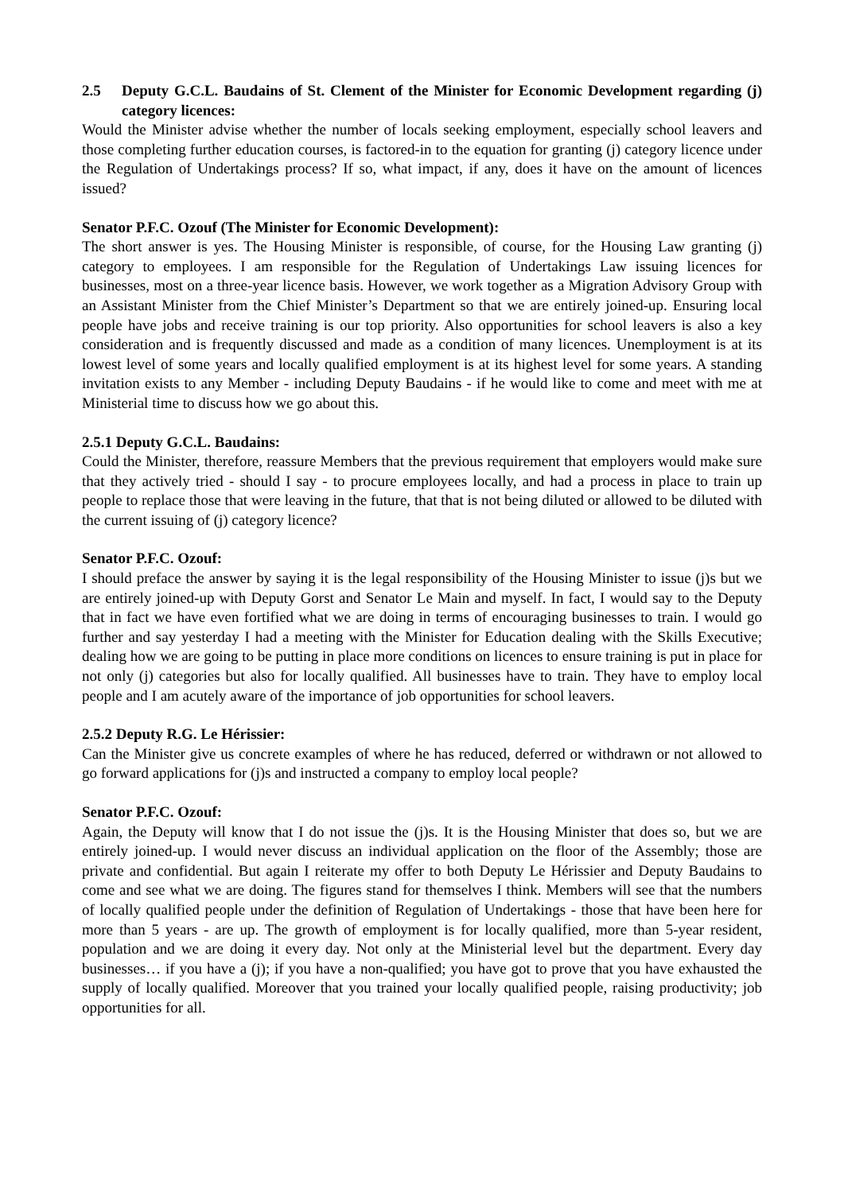2.5 Deputy G.C.L. Baudains of St. Clement of the Minister for Economic Development regarding (j) category licences:
Would the Minister advise whether the number of locals seeking employment, especially school leavers and those completing further education courses, is factored-in to the equation for granting (j) category licence under the Regulation of Undertakings process? If so, what impact, if any, does it have on the amount of licences issued?
Senator P.F.C. Ozouf (The Minister for Economic Development):
The short answer is yes. The Housing Minister is responsible, of course, for the Housing Law granting (j) category to employees. I am responsible for the Regulation of Undertakings Law issuing licences for businesses, most on a three-year licence basis. However, we work together as a Migration Advisory Group with an Assistant Minister from the Chief Minister’s Department so that we are entirely joined-up. Ensuring local people have jobs and receive training is our top priority. Also opportunities for school leavers is also a key consideration and is frequently discussed and made as a condition of many licences. Unemployment is at its lowest level of some years and locally qualified employment is at its highest level for some years. A standing invitation exists to any Member - including Deputy Baudains - if he would like to come and meet with me at Ministerial time to discuss how we go about this.
2.5.1 Deputy G.C.L. Baudains:
Could the Minister, therefore, reassure Members that the previous requirement that employers would make sure that they actively tried - should I say - to procure employees locally, and had a process in place to train up people to replace those that were leaving in the future, that that is not being diluted or allowed to be diluted with the current issuing of (j) category licence?
Senator P.F.C. Ozouf:
I should preface the answer by saying it is the legal responsibility of the Housing Minister to issue (j)s but we are entirely joined-up with Deputy Gorst and Senator Le Main and myself. In fact, I would say to the Deputy that in fact we have even fortified what we are doing in terms of encouraging businesses to train. I would go further and say yesterday I had a meeting with the Minister for Education dealing with the Skills Executive; dealing how we are going to be putting in place more conditions on licences to ensure training is put in place for not only (j) categories but also for locally qualified. All businesses have to train. They have to employ local people and I am acutely aware of the importance of job opportunities for school leavers.
2.5.2 Deputy R.G. Le Hérissier:
Can the Minister give us concrete examples of where he has reduced, deferred or withdrawn or not allowed to go forward applications for (j)s and instructed a company to employ local people?
Senator P.F.C. Ozouf:
Again, the Deputy will know that I do not issue the (j)s. It is the Housing Minister that does so, but we are entirely joined-up. I would never discuss an individual application on the floor of the Assembly; those are private and confidential. But again I reiterate my offer to both Deputy Le Hérissier and Deputy Baudains to come and see what we are doing. The figures stand for themselves I think. Members will see that the numbers of locally qualified people under the definition of Regulation of Undertakings - those that have been here for more than 5 years - are up. The growth of employment is for locally qualified, more than 5-year resident, population and we are doing it every day. Not only at the Ministerial level but the department. Every day businesses… if you have a (j); if you have a non-qualified; you have got to prove that you have exhausted the supply of locally qualified. Moreover that you trained your locally qualified people, raising productivity; job opportunities for all.